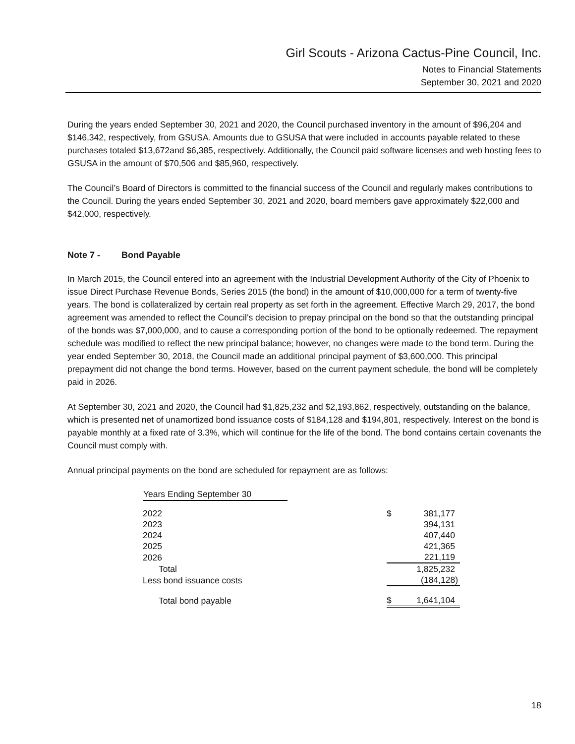Girl Scouts - Arizona Cactus-Pine Council, Inc.
Notes to Financial Statements
September 30, 2021 and 2020
During the years ended September 30, 2021 and 2020, the Council purchased inventory in the amount of $96,204 and $146,342, respectively, from GSUSA. Amounts due to GSUSA that were included in accounts payable related to these purchases totaled $13,672and $6,385, respectively. Additionally, the Council paid software licenses and web hosting fees to GSUSA in the amount of $70,506 and $85,960, respectively.
The Council’s Board of Directors is committed to the financial success of the Council and regularly makes contributions to the Council. During the years ended September 30, 2021 and 2020, board members gave approximately $22,000 and $42,000, respectively.
Note 7 - Bond Payable
In March 2015, the Council entered into an agreement with the Industrial Development Authority of the City of Phoenix to issue Direct Purchase Revenue Bonds, Series 2015 (the bond) in the amount of $10,000,000 for a term of twenty-five years. The bond is collateralized by certain real property as set forth in the agreement. Effective March 29, 2017, the bond agreement was amended to reflect the Council’s decision to prepay principal on the bond so that the outstanding principal of the bonds was $7,000,000, and to cause a corresponding portion of the bond to be optionally redeemed. The repayment schedule was modified to reflect the new principal balance; however, no changes were made to the bond term. During the year ended September 30, 2018, the Council made an additional principal payment of $3,600,000. This principal prepayment did not change the bond terms. However, based on the current payment schedule, the bond will be completely paid in 2026.
At September 30, 2021 and 2020, the Council had $1,825,232 and $2,193,862, respectively, outstanding on the balance, which is presented net of unamortized bond issuance costs of $184,128 and $194,801, respectively. Interest on the bond is payable monthly at a fixed rate of 3.3%, which will continue for the life of the bond. The bond contains certain covenants the Council must comply with.
Annual principal payments on the bond are scheduled for repayment are as follows:
| Years Ending September 30 | | | |
| 2022 | | $ | 381,177 |
| 2023 | | | 394,131 |
| 2024 | | | 407,440 |
| 2025 | | | 421,365 |
| 2026 | | | 221,119 |
| Total | | | 1,825,232 |
| Less bond issuance costs | | | (184,128) |
| Total bond payable | | $ | 1,641,104 |
18